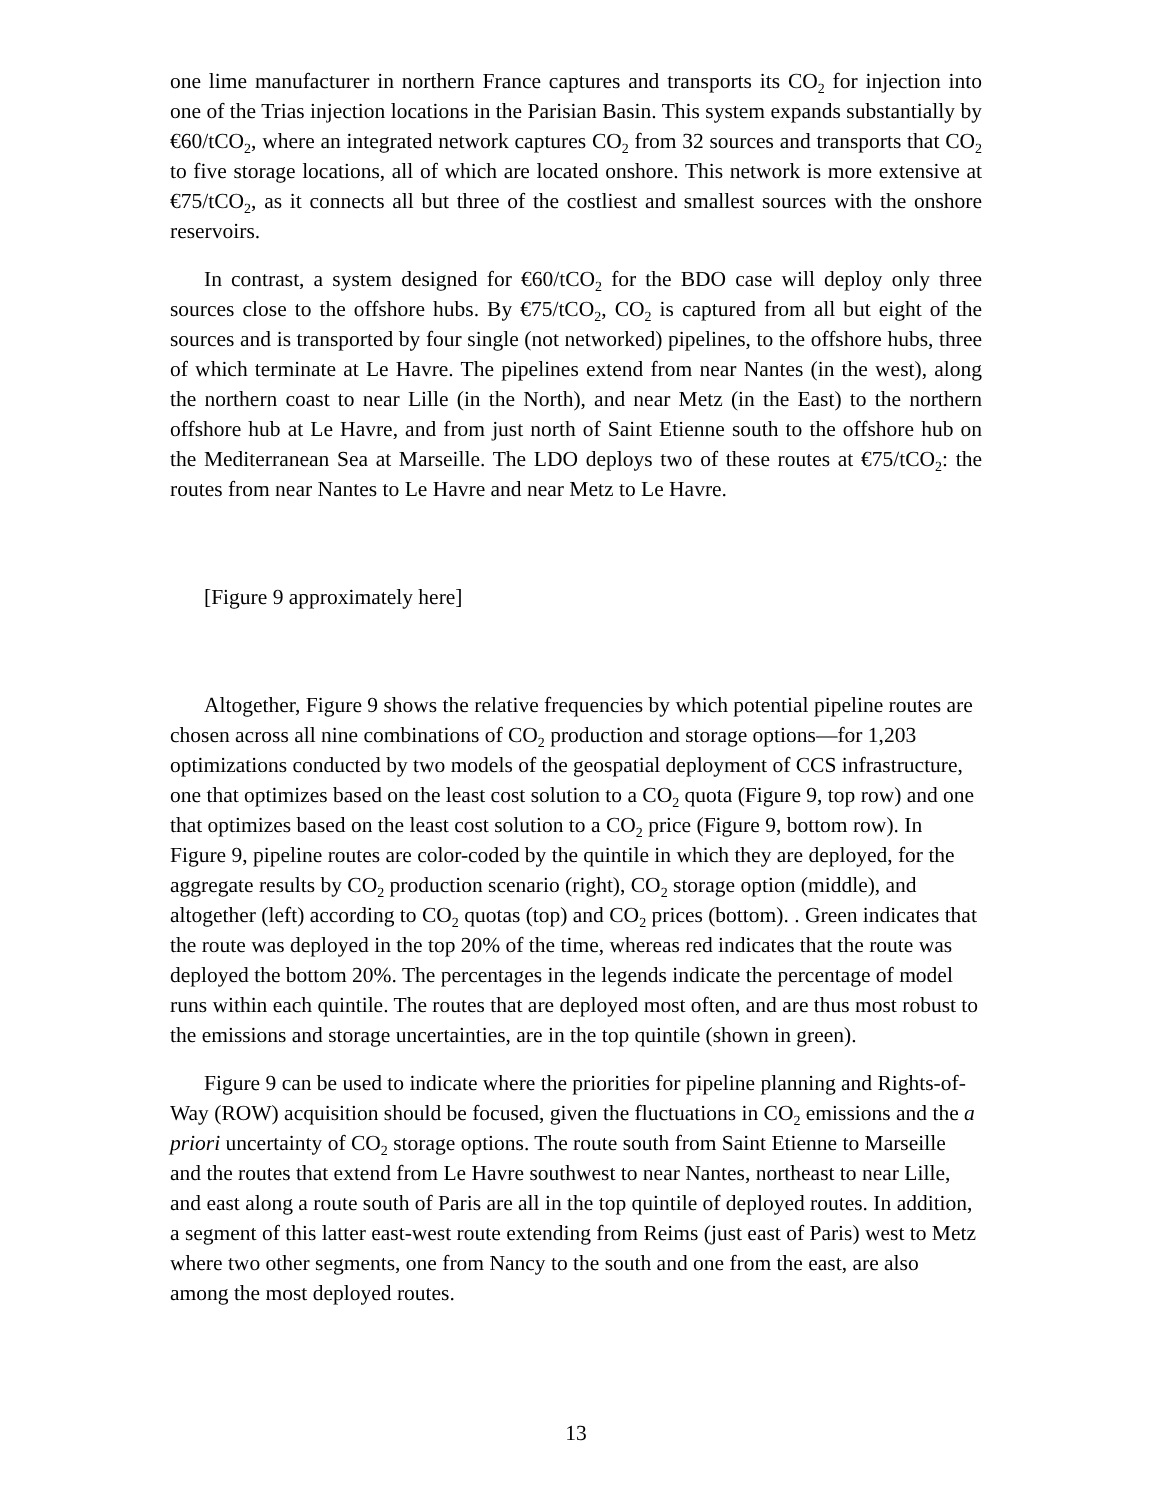one lime manufacturer in northern France captures and transports its CO<sub>2</sub> for injection into one of the Trias injection locations in the Parisian Basin. This system expands substantially by €60/tCO<sub>2</sub>, where an integrated network captures CO<sub>2</sub> from 32 sources and transports that CO<sub>2</sub> to five storage locations, all of which are located onshore. This network is more extensive at €75/tCO<sub>2</sub>, as it connects all but three of the costliest and smallest sources with the onshore reservoirs.
In contrast, a system designed for €60/tCO<sub>2</sub> for the BDO case will deploy only three sources close to the offshore hubs. By €75/tCO<sub>2</sub>, CO<sub>2</sub> is captured from all but eight of the sources and is transported by four single (not networked) pipelines, to the offshore hubs, three of which terminate at Le Havre. The pipelines extend from near Nantes (in the west), along the northern coast to near Lille (in the North), and near Metz (in the East) to the northern offshore hub at Le Havre, and from just north of Saint Etienne south to the offshore hub on the Mediterranean Sea at Marseille. The LDO deploys two of these routes at €75/tCO<sub>2</sub>: the routes from near Nantes to Le Havre and near Metz to Le Havre.
[Figure 9 approximately here]
Altogether, Figure 9 shows the relative frequencies by which potential pipeline routes are chosen across all nine combinations of CO<sub>2</sub> production and storage options—for 1,203 optimizations conducted by two models of the geospatial deployment of CCS infrastructure, one that optimizes based on the least cost solution to a CO<sub>2</sub> quota (Figure 9, top row) and one that optimizes based on the least cost solution to a CO<sub>2</sub> price (Figure 9, bottom row). In Figure 9, pipeline routes are color-coded by the quintile in which they are deployed, for the aggregate results by CO<sub>2</sub> production scenario (right), CO<sub>2</sub> storage option (middle), and altogether (left) according to CO<sub>2</sub> quotas (top) and CO<sub>2</sub> prices (bottom). . Green indicates that the route was deployed in the top 20% of the time, whereas red indicates that the route was deployed the bottom 20%. The percentages in the legends indicate the percentage of model runs within each quintile. The routes that are deployed most often, and are thus most robust to the emissions and storage uncertainties, are in the top quintile (shown in green).
Figure 9 can be used to indicate where the priorities for pipeline planning and Rights-of-Way (ROW) acquisition should be focused, given the fluctuations in CO<sub>2</sub> emissions and the a priori uncertainty of CO<sub>2</sub> storage options. The route south from Saint Etienne to Marseille and the routes that extend from Le Havre southwest to near Nantes, northeast to near Lille, and east along a route south of Paris are all in the top quintile of deployed routes. In addition, a segment of this latter east-west route extending from Reims (just east of Paris) west to Metz where two other segments, one from Nancy to the south and one from the east, are also among the most deployed routes.
13